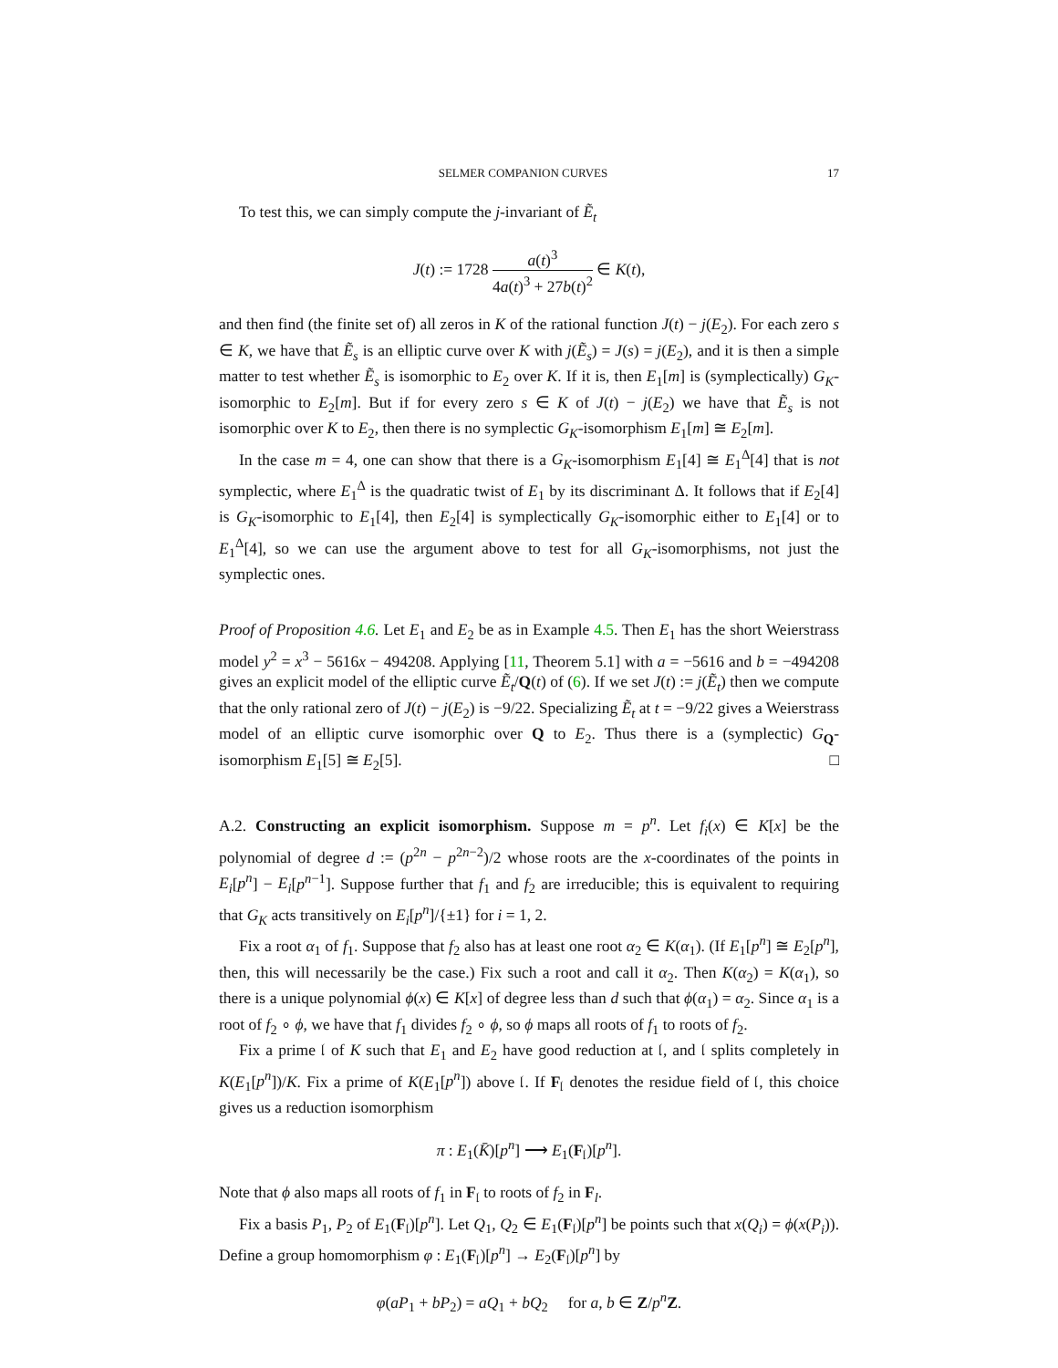SELMER COMPANION CURVES 17
To test this, we can simply compute the j-invariant of Ẽ<sub>t</sub>
J(t) := 1728 a(t)<sup>3</sup> 4a(t)<sup>3</sup> + 27b(t)<sup>2</sup> ∈ K(t),
and then find (the finite set of) all zeros in K of the rational function J(t) − j(E<sub>2</sub>). For each zero s ∈ K, we have that Ẽ<sub>s</sub> is an elliptic curve over K with j(Ẽ<sub>s</sub>) = J(s) = j(E<sub>2</sub>), and it is then a simple matter to test whether Ẽ<sub>s</sub> is isomorphic to E<sub>2</sub> over K. If it is, then E<sub>1</sub>[m] is (symplectically) G<sub>K</sub>-isomorphic to E<sub>2</sub>[m]. But if for every zero s ∈ K of J(t) − j(E<sub>2</sub>) we have that Ẽ<sub>s</sub> is not isomorphic over K to E<sub>2</sub>, then there is no symplectic G<sub>K</sub>-isomorphism E<sub>1</sub>[m] ≅ E<sub>2</sub>[m].
In the case m = 4, one can show that there is a G<sub>K</sub>-isomorphism E<sub>1</sub>[4] ≅ E<sub>1</sub><sup>Δ</sup>[4] that is not symplectic, where E<sub>1</sub><sup>Δ</sup> is the quadratic twist of E<sub>1</sub> by its discriminant Δ. It follows that if E<sub>2</sub>[4] is G<sub>K</sub>-isomorphic to E<sub>1</sub>[4], then E<sub>2</sub>[4] is symplectically G<sub>K</sub>-isomorphic either to E<sub>1</sub>[4] or to E<sub>1</sub><sup>Δ</sup>[4], so we can use the argument above to test for all G<sub>K</sub>-isomorphisms, not just the symplectic ones.
Proof of Proposition 4.6. Let E<sub>1</sub> and E<sub>2</sub> be as in Example 4.5. Then E<sub>1</sub> has the short Weierstrass model y<sup>2</sup> = x<sup>3</sup> − 5616x − 494208. Applying [11, Theorem 5.1] with a = −5616 and b = −494208 gives an explicit model of the elliptic curve Ẽ<sub>t</sub>/Q(t) of (6). If we set J(t) := j(Ẽ<sub>t</sub>) then we compute that the only rational zero of J(t) − j(E<sub>2</sub>) is −9/22. Specializing Ẽ<sub>t</sub> at t = −9/22 gives a Weierstrass model of an elliptic curve isomorphic over Q to E<sub>2</sub>. Thus there is a (symplectic) G<sub>Q</sub>-isomorphism E<sub>1</sub>[5] ≅ E<sub>2</sub>[5]. □
A.2. Constructing an explicit isomorphism. Suppose m = p<sup>n</sup>. Let f<sub>i</sub>(x) ∈ K[x] be the polynomial of degree d := (p<sup>2n</sup> − p<sup>2n−2</sup>)/2 whose roots are the x-coordinates of the points in E<sub>i</sub>[p<sup>n</sup>] − E<sub>i</sub>[p<sup>n−1</sup>]. Suppose further that f<sub>1</sub> and f<sub>2</sub> are irreducible; this is equivalent to requiring that G<sub>K</sub> acts transitively on E<sub>i</sub>[p<sup>n</sup>]/{±1} for i = 1, 2.
Fix a root α<sub>1</sub> of f<sub>1</sub>. Suppose that f<sub>2</sub> also has at least one root α<sub>2</sub> ∈ K(α<sub>1</sub>). (If E<sub>1</sub>[p<sup>n</sup>] ≅ E<sub>2</sub>[p<sup>n</sup>], then, this will necessarily be the case.) Fix such a root and call it α<sub>2</sub>. Then K(α<sub>2</sub>) = K(α<sub>1</sub>), so there is a unique polynomial ϕ(x) ∈ K[x] of degree less than d such that ϕ(α<sub>1</sub>) = α<sub>2</sub>. Since α<sub>1</sub> is a root of f<sub>2</sub> ∘ ϕ, we have that f<sub>1</sub> divides f<sub>2</sub> ∘ ϕ, so ϕ maps all roots of f<sub>1</sub> to roots of f<sub>2</sub>.
Fix a prime 𝔩 of K such that E<sub>1</sub> and E<sub>2</sub> have good reduction at 𝔩, and 𝔩 splits completely in K(E<sub>1</sub>[p<sup>n</sup>])/K. Fix a prime of K(E<sub>1</sub>[p<sup>n</sup>]) above 𝔩. If F<sub>𝔩</sub> denotes the residue field of 𝔩, this choice gives us a reduction isomorphism
π : E<sub>1</sub>(K̄)[p<sup>n</sup>] ⟶ E<sub>1</sub>(F<sub>𝔩</sub>)[p<sup>n</sup>].
Note that ϕ also maps all roots of f<sub>1</sub> in F<sub>𝔩</sub> to roots of f<sub>2</sub> in F<sub>l</sub>.
Fix a basis P<sub>1</sub>, P<sub>2</sub> of E<sub>1</sub>(F<sub>𝔩</sub>)[p<sup>n</sup>]. Let Q<sub>1</sub>, Q<sub>2</sub> ∈ E<sub>1</sub>(F<sub>𝔩</sub>)[p<sup>n</sup>] be points such that x(Q<sub>i</sub>) = ϕ(x(P<sub>i</sub>)). Define a group homomorphism φ : E<sub>1</sub>(F<sub>𝔩</sub>)[p<sup>n</sup>] → E<sub>2</sub>(F<sub>𝔩</sub>)[p<sup>n</sup>] by
φ(aP<sub>1</sub> + bP<sub>2</sub>) = aQ<sub>1</sub> + bQ<sub>2</sub> for a, b ∈ Z/p<sup>n</sup> Z.